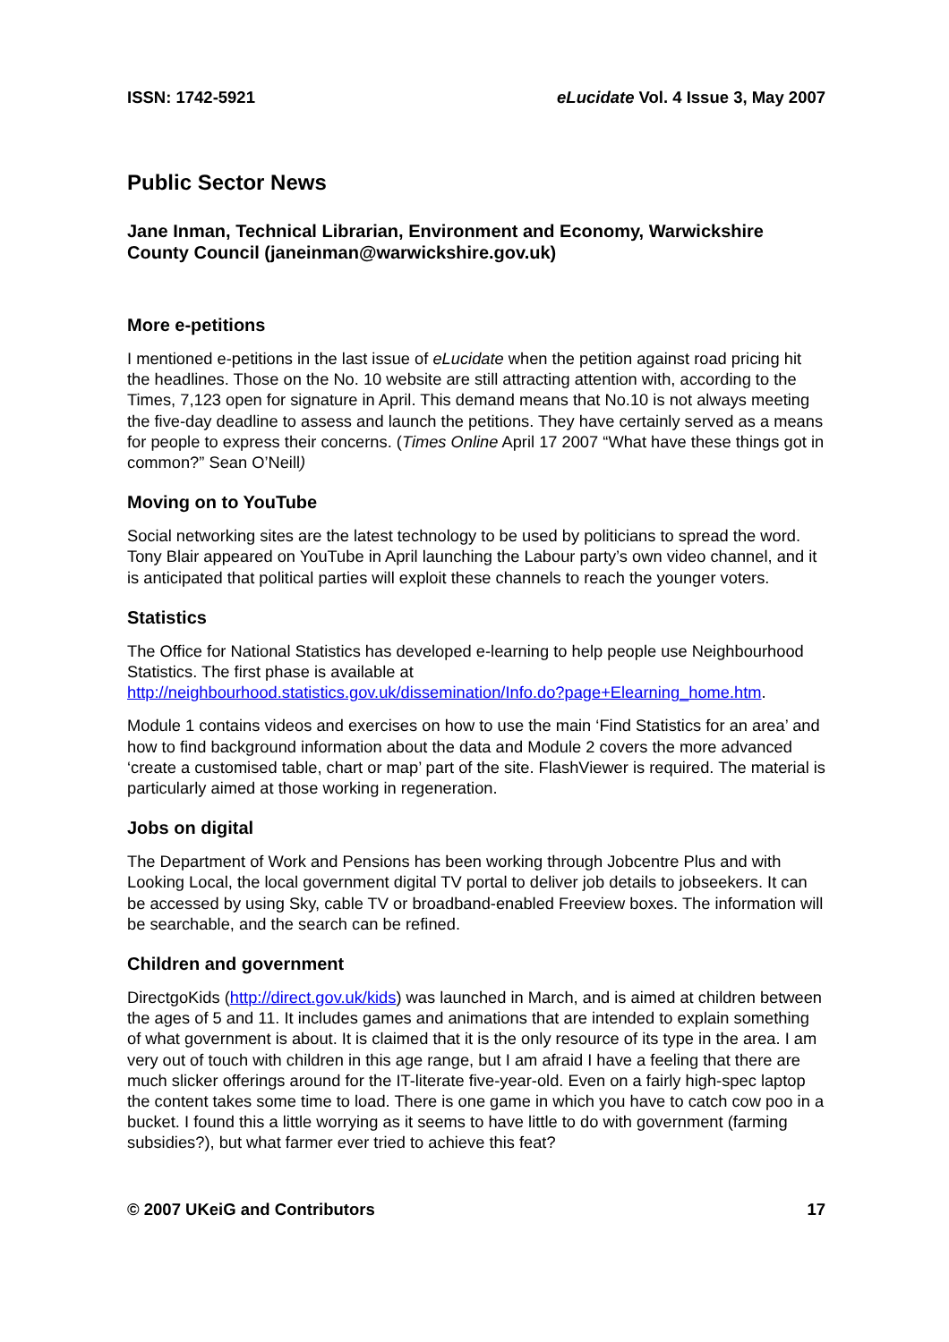ISSN: 1742-5921 eLucidate Vol. 4 Issue 3, May 2007
Public Sector News
Jane Inman, Technical Librarian, Environment and Economy, Warwickshire County Council (janeinman@warwickshire.gov.uk)
More e-petitions
I mentioned e-petitions in the last issue of eLucidate when the petition against road pricing hit the headlines. Those on the No. 10 website are still attracting attention with, according to the Times, 7,123 open for signature in April. This demand means that No.10 is not always meeting the five-day deadline to assess and launch the petitions. They have certainly served as a means for people to express their concerns. (Times Online April 17 2007 “What have these things got in common?” Sean O’Neill)
Moving on to YouTube
Social networking sites are the latest technology to be used by politicians to spread the word. Tony Blair appeared on YouTube in April launching the Labour party’s own video channel, and it is anticipated that political parties will exploit these channels to reach the younger voters.
Statistics
The Office for National Statistics has developed e-learning to help people use Neighbourhood Statistics. The first phase is available at http://neighbourhood.statistics.gov.uk/dissemination/Info.do?page+Elearning_home.htm.
Module 1 contains videos and exercises on how to use the main ‘Find Statistics for an area’ and how to find background information about the data and Module 2 covers the more advanced ‘create a customised table, chart or map’ part of the site. FlashViewer is required. The material is particularly aimed at those working in regeneration.
Jobs on digital
The Department of Work and Pensions has been working through Jobcentre Plus and with Looking Local, the local government digital TV portal to deliver job details to jobseekers. It can be accessed by using Sky, cable TV or broadband-enabled Freeview boxes. The information will be searchable, and the search can be refined.
Children and government
DirectgoKids (http://direct.gov.uk/kids) was launched in March, and is aimed at children between the ages of 5 and 11. It includes games and animations that are intended to explain something of what government is about. It is claimed that it is the only resource of its type in the area. I am very out of touch with children in this age range, but I am afraid I have a feeling that there are much slicker offerings around for the IT-literate five-year-old. Even on a fairly high-spec laptop the content takes some time to load. There is one game in which you have to catch cow poo in a bucket. I found this a little worrying as it seems to have little to do with government (farming subsidies?), but what farmer ever tried to achieve this feat?
© 2007 UKeiG and Contributors 17